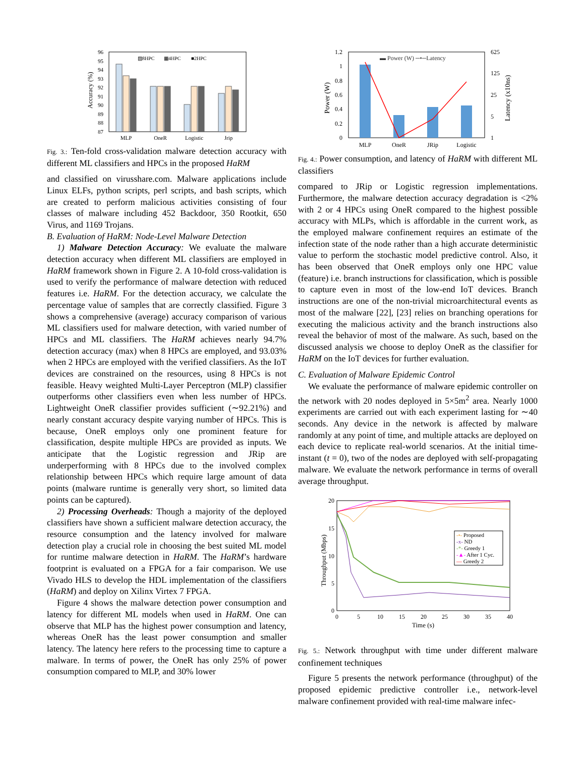96
95
94
93
92
91
90
89
88
87
Accuracy (%)
▨8HPC
▦4HPC
■2HPC
MLP
OneR
Logistic
Jrip
Fig. 3.: Ten-fold cross-validation malware detection accuracy with different ML classifiers and HPCs in the proposed HaRM
and classified on virusshare.com. Malware applications include Linux ELFs, python scripts, perl scripts, and bash scripts, which are created to perform malicious activities consisting of four classes of malware including 452 Backdoor, 350 Rootkit, 650 Virus, and 1169 Trojans.
B. Evaluation of HaRM: Node-Level Malware Detection
1) Malware Detection Accuracy: We evaluate the malware detection accuracy when different ML classifiers are employed in HaRM framework shown in Figure 2. A 10-fold cross-validation is used to verify the performance of malware detection with reduced features i.e. HaRM. For the detection accuracy, we calculate the percentage value of samples that are correctly classified. Figure 3 shows a comprehensive (average) accuracy comparison of various ML classifiers used for malware detection, with varied number of HPCs and ML classifiers. The HaRM achieves nearly 94.7% detection accuracy (max) when 8 HPCs are employed, and 93.03% when 2 HPCs are employed with the verified classifiers. As the IoT devices are constrained on the resources, using 8 HPCs is not feasible. Heavy weighted Multi-Layer Perceptron (MLP) classifier outperforms other classifiers even when less number of HPCs. Lightweight OneR classifier provides sufficient (∼92.21%) and nearly constant accuracy despite varying number of HPCs. This is because, OneR employs only one prominent feature for classification, despite multiple HPCs are provided as inputs. We anticipate that the Logistic regression and JRip are underperforming with 8 HPCs due to the involved complex relationship between HPCs which require large amount of data points (malware runtime is generally very short, so limited data points can be captured).
2) Processing Overheads: Though a majority of the deployed classifiers have shown a sufficient malware detection accuracy, the resource consumption and the latency involved for malware detection play a crucial role in choosing the best suited ML model for runtime malware detection in HaRM. The HaRM’s hardware footprint is evaluated on a FPGA for a fair comparison. We use Vivado HLS to develop the HDL implementation of the classifiers (HaRM) and deploy on Xilinx Virtex 7 FPGA.
Figure 4 shows the malware detection power consumption and latency for different ML models when used in HaRM. One can observe that MLP has the highest power consumption and latency, whereas OneR has the least power consumption and smaller latency. The latency here refers to the processing time to capture a malware. In terms of power, the OneR has only 25% of power consumption compared to MLP, and 30% lower
1.2
1
0.8
0.6
0.4
0.2
0
625
125
25
5
1
Power (W)
Latency (x10ns)
▬ Power (W) ─•─Latency
MLP
OneR
JRip
Logistic
Fig. 4.: Power consumption, and latency of HaRM with different ML classifiers
compared to JRip or Logistic regression implementations. Furthermore, the malware detection accuracy degradation is <2% with 2 or 4 HPCs using OneR compared to the highest possible accuracy with MLPs, which is affordable in the current work, as the employed malware confinement requires an estimate of the infection state of the node rather than a high accurate deterministic value to perform the stochastic model predictive control. Also, it has been observed that OneR employs only one HPC value (feature) i.e. branch instructions for classification, which is possible to capture even in most of the low-end IoT devices. Branch instructions are one of the non-trivial microarchitectural events as most of the malware [22], [23] relies on branching operations for executing the malicious activity and the branch instructions also reveal the behavior of most of the malware. As such, based on the discussed analysis we choose to deploy OneR as the classifier for HaRM on the IoT devices for further evaluation.
C. Evaluation of Malware Epidemic Control
We evaluate the performance of malware epidemic controller on the network with 20 nodes deployed in 5×5m<sup>2</sup> area. Nearly 1000 experiments are carried out with each experiment lasting for ∼40 seconds. Any device in the network is affected by malware randomly at any point of time, and multiple attacks are deployed on each device to replicate real-world scenarios. At the initial time-instant (t = 0), two of the nodes are deployed with self-propagating malware. We evaluate the network performance in terms of overall average throughput.
20
15
10
5
0
0
5
10
15
20
25
30
35
40
Time (s)
Throughput (Mbps)
-•- Proposed
-x- ND
-*- Greedy 1
-▲- After 1 Cyc.
— Greedy 2
Fig. 5.: Network throughput with time under different malware confinement techniques
Figure 5 presents the network performance (throughput) of the proposed epidemic predictive controller i.e., network-level malware confinement provided with real-time malware infec-